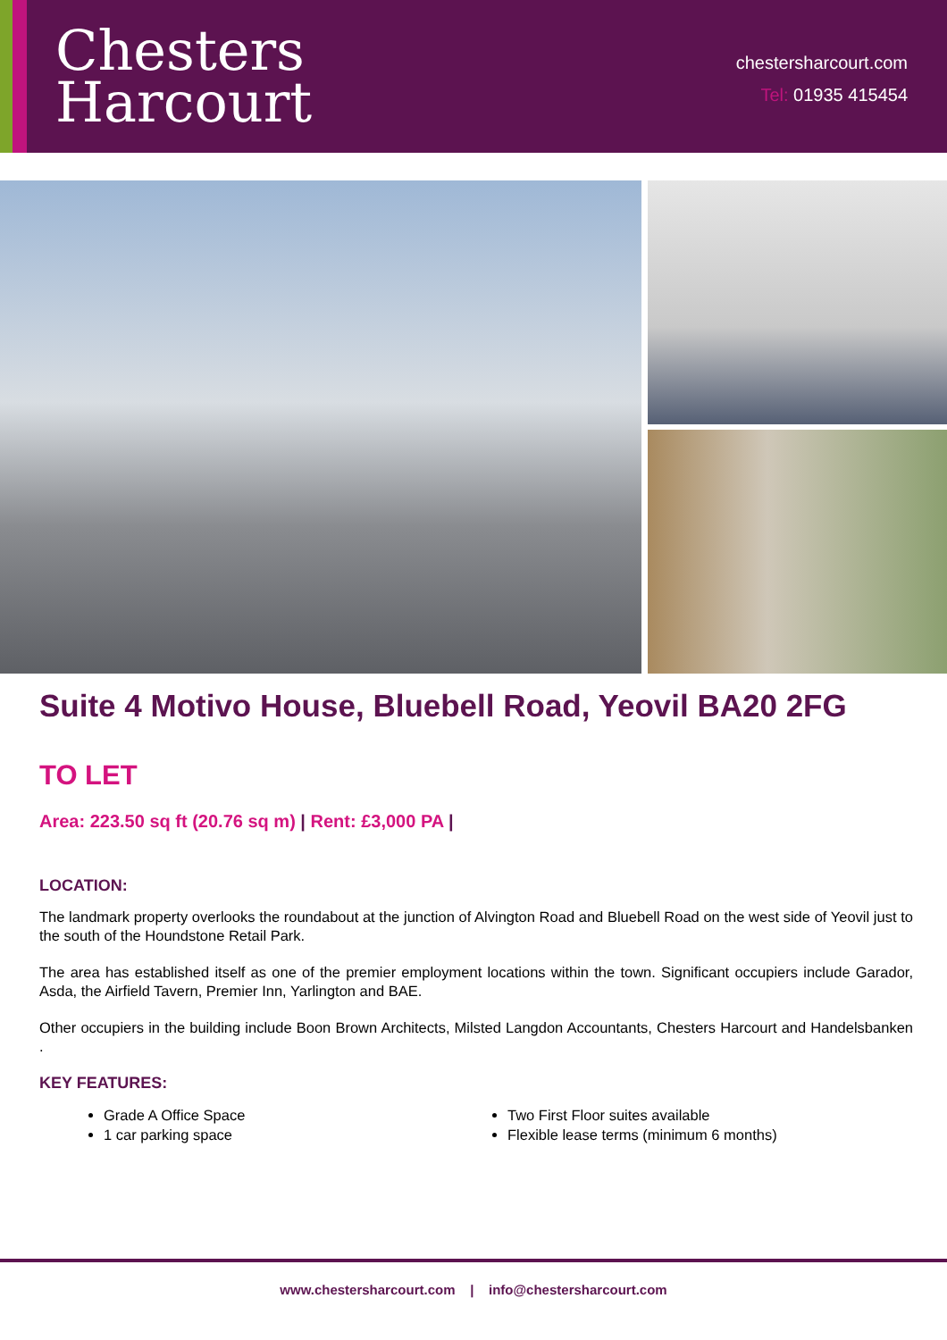Chesters
Harcourt
chestersharcourt.com
Tel: 01935 415454
Suite 4 Motivo House, Bluebell Road, Yeovil BA20 2FG
TO LET
Area: 223.50 sq ft (20.76 sq m) | Rent: £3,000 PA |
LOCATION:
The landmark property overlooks the roundabout at the junction of Alvington Road and Bluebell Road on the west side of Yeovil just to the south of the Houndstone Retail Park.
The area has established itself as one of the premier employment locations within the town. Significant occupiers include Garador, Asda, the Airfield Tavern, Premier Inn, Yarlington and BAE.
Other occupiers in the building include Boon Brown Architects, Milsted Langdon Accountants, Chesters Harcourt and Handelsbanken .
KEY FEATURES:
Grade A Office Space
1 car parking space
Two First Floor suites available
Flexible lease terms (minimum 6 months)
www.chestersharcourt.com | info@chestersharcourt.com